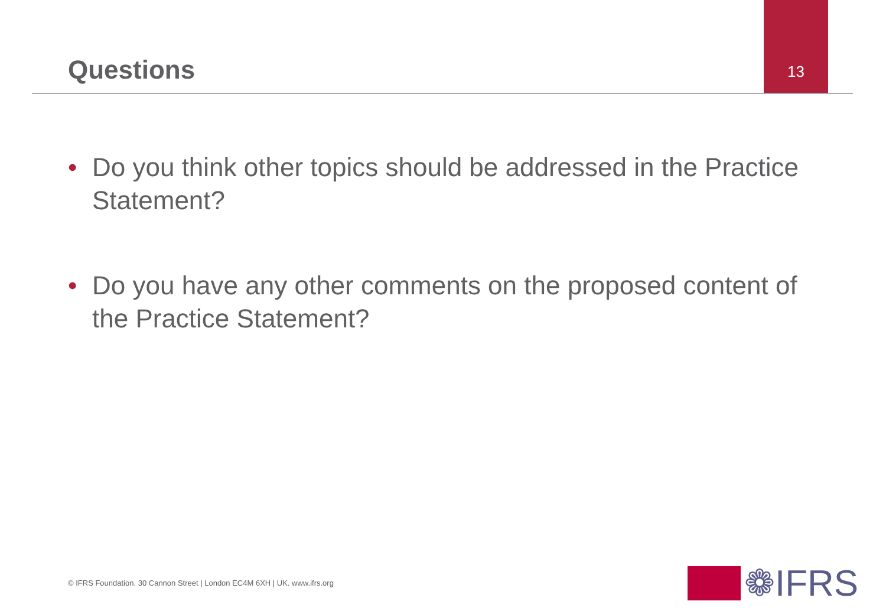Questions
13
• Do you think other topics should be addressed in the Practice Statement?
• Do you have any other comments on the proposed content of the Practice Statement?
© IFRS Foundation. 30 Cannon Street | London EC4M 6XH | UK. www.ifrs.org
❁IFRS